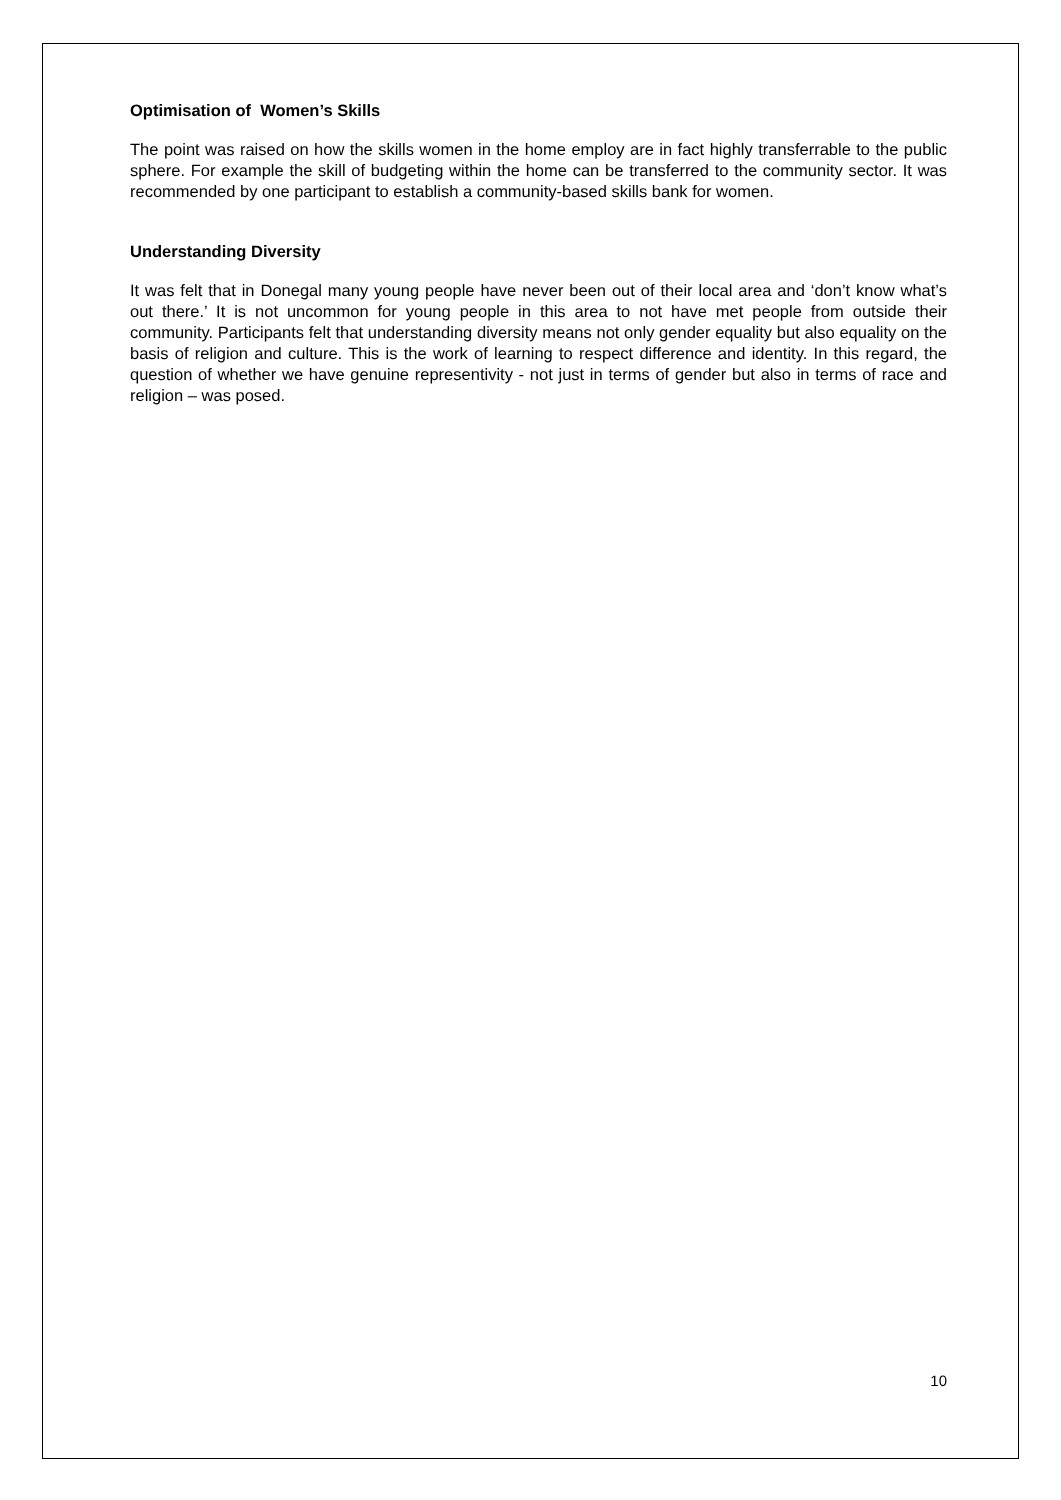Optimisation of Women’s Skills
The point was raised on how the skills women in the home employ are in fact highly transferrable to the public sphere. For example the skill of budgeting within the home can be transferred to the community sector. It was recommended by one participant to establish a community-based skills bank for women.
Understanding Diversity
It was felt that in Donegal many young people have never been out of their local area and ‘don’t know what’s out there.’ It is not uncommon for young people in this area to not have met people from outside their community. Participants felt that understanding diversity means not only gender equality but also equality on the basis of religion and culture. This is the work of learning to respect difference and identity. In this regard, the question of whether we have genuine representivity - not just in terms of gender but also in terms of race and religion – was posed.
10